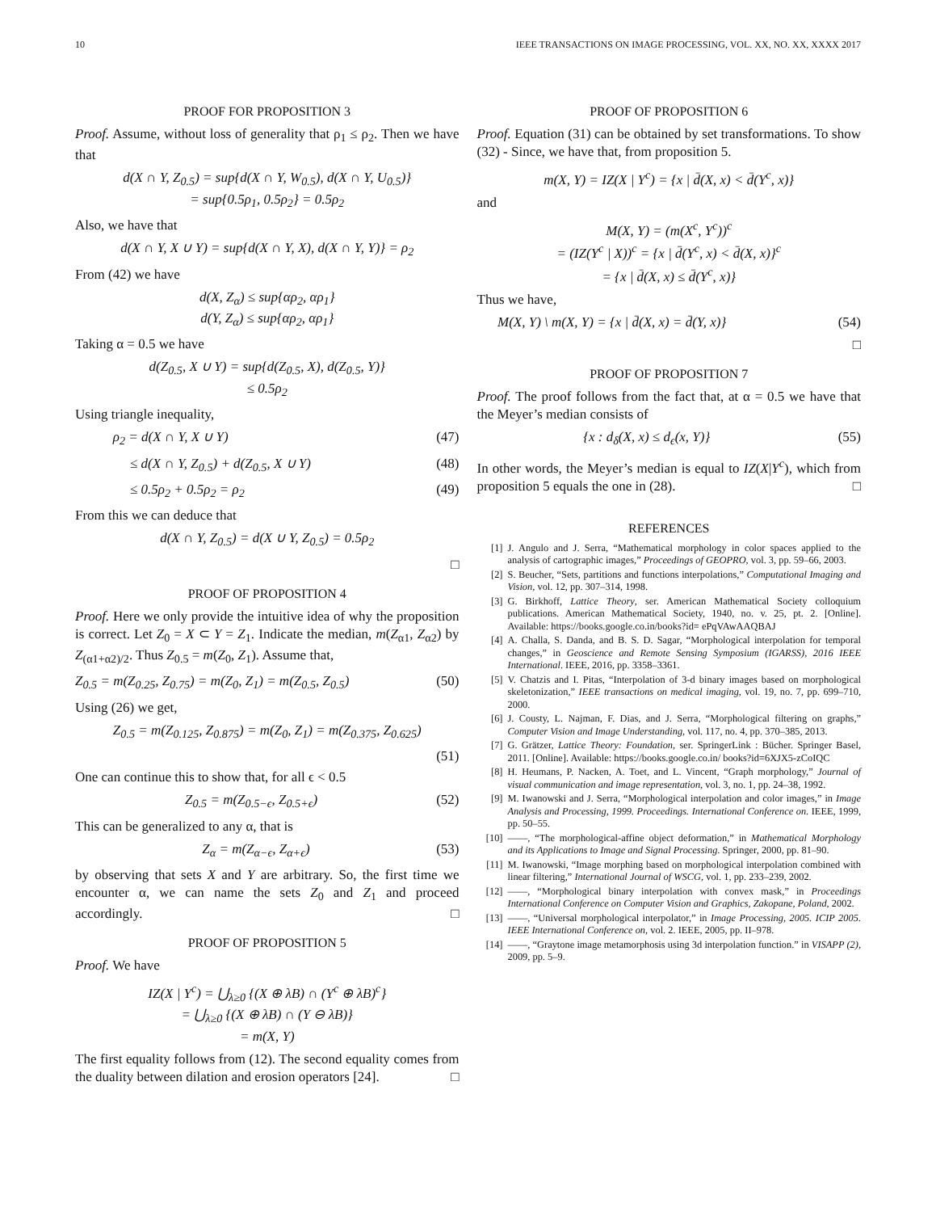10 IEEE TRANSACTIONS ON IMAGE PROCESSING, VOL. XX, NO. XX, XXXX 2017
PROOF FOR PROPOSITION 3
Proof. Assume, without loss of generality that ρ<sub>1</sub> ≤ ρ<sub>2</sub>. Then we have that
d(X ∩ Y, Z<sub>0.5</sub>) = sup{d(X ∩ Y, W<sub>0.5</sub>), d(X ∩ Y, U<sub>0.5</sub>)}
= sup{0.5ρ<sub>1</sub>, 0.5ρ<sub>2</sub>} = 0.5ρ<sub>2</sub>
Also, we have that
d(X ∩ Y, X ∪ Y) = sup{d(X ∩ Y, X), d(X ∩ Y, Y)} = ρ<sub>2</sub>
From (42) we have
d(X, Z<sub>α</sub>) ≤ sup{αρ<sub>2</sub>, αρ<sub>1</sub>}
d(Y, Z<sub>α</sub>) ≤ sup{αρ<sub>2</sub>, αρ<sub>1</sub>}
Taking α = 0.5 we have
d(Z<sub>0.5</sub>, X ∪ Y) = sup{d(Z<sub>0.5</sub>, X), d(Z<sub>0.5</sub>, Y)}
≤ 0.5ρ<sub>2</sub>
Using triangle inequality,
ρ<sub>2</sub> = d(X ∩ Y, X ∪ Y) (47)
≤ d(X ∩ Y, Z<sub>0.5</sub>) + d(Z<sub>0.5</sub>, X ∪ Y) (48)
≤ 0.5ρ<sub>2</sub> + 0.5ρ<sub>2</sub> = ρ<sub>2</sub> (49)
From this we can deduce that
d(X ∩ Y, Z<sub>0.5</sub>) = d(X ∪ Y, Z<sub>0.5</sub>) = 0.5ρ<sub>2</sub>
□
PROOF OF PROPOSITION 4
Proof. Here we only provide the intuitive idea of why the proposition is correct. Let Z<sub>0</sub> = X ⊂ Y = Z<sub>1</sub>. Indicate the median, m(Z<sub>α1</sub>, Z<sub>α2</sub>) by Z<sub>(α1+α2)/2</sub>. Thus Z<sub>0.5</sub> = m(Z<sub>0</sub>, Z<sub>1</sub>). Assume that,
Z<sub>0.5</sub> = m(Z<sub>0.25</sub>, Z<sub>0.75</sub>) = m(Z<sub>0</sub>, Z<sub>1</sub>) = m(Z<sub>0.5</sub>, Z<sub>0.5</sub>) (50)
Using (26) we get,
Z<sub>0.5</sub> = m(Z<sub>0.125</sub>, Z<sub>0.875</sub>) = m(Z<sub>0</sub>, Z<sub>1</sub>) = m(Z<sub>0.375</sub>, Z<sub>0.625</sub>)
(51)
One can continue this to show that, for all ϵ < 0.5
Z<sub>0.5</sub> = m(Z<sub>0.5−ϵ</sub>, Z<sub>0.5+ϵ</sub>) (52)
This can be generalized to any α, that is
Z<sub>α</sub> = m(Z<sub>α−ϵ</sub>, Z<sub>α+ϵ</sub>) (53)
by observing that sets X and Y are arbitrary. So, the first time we encounter α, we can name the sets Z<sub>0</sub> and Z<sub>1</sub> and proceed accordingly. □
PROOF OF PROPOSITION 5
Proof. We have
IZ(X | Y<sup>c</sup>) = ⋃<sub>λ≥0</sub> {(X ⊕ λB) ∩ (Y<sup>c</sup> ⊕ λB)<sup>c</sup>}
= ⋃<sub>λ≥0</sub> {(X ⊕ λB) ∩ (Y ⊖ λB)}
= m(X, Y)
The first equality follows from (12). The second equality comes from the duality between dilation and erosion operators [24]. □
PROOF OF PROPOSITION 6
Proof. Equation (31) can be obtained by set transformations. To show (32) - Since, we have that, from proposition 5.
m(X, Y) = IZ(X | Y<sup>c</sup>) = {x | d̄(X, x) < d̄(Y<sup>c</sup>, x)}
and
M(X, Y) = (m(X<sup>c</sup>, Y<sup>c</sup>))<sup>c</sup>
= (IZ(Y<sup>c</sup> | X))<sup>c</sup> = {x | d̄(Y<sup>c</sup>, x) < d̄(X, x)}<sup>c</sup>
= {x | d̄(X, x) ≤ d̄(Y<sup>c</sup>, x)}
Thus we have,
M(X, Y) \ m(X, Y) = {x | d̄(X, x) = d̄(Y, x)} (54)
□
PROOF OF PROPOSITION 7
Proof. The proof follows from the fact that, at α = 0.5 we have that the Meyer’s median consists of
{x : d<sub>δ</sub>(X, x) ≤ d<sub>ϵ</sub>(x, Y)} (55)
In other words, the Meyer’s median is equal to IZ(X|Y<sup>c</sup>), which from proposition 5 equals the one in (28). □
REFERENCES
[1] J. Angulo and J. Serra, “Mathematical morphology in color spaces applied to the analysis of cartographic images,” Proceedings of GEOPRO, vol. 3, pp. 59–66, 2003.
[2] S. Beucher, “Sets, partitions and functions interpolations,” Computational Imaging and Vision, vol. 12, pp. 307–314, 1998.
[3] G. Birkhoff, Lattice Theory, ser. American Mathematical Society colloquium publications. American Mathematical Society, 1940, no. v. 25, pt. 2. [Online]. Available: https://books.google.co.in/books?id= ePqVAwAAQBAJ
[4] A. Challa, S. Danda, and B. S. D. Sagar, “Morphological interpolation for temporal changes,” in Geoscience and Remote Sensing Symposium (IGARSS), 2016 IEEE International. IEEE, 2016, pp. 3358–3361.
[5] V. Chatzis and I. Pitas, “Interpolation of 3-d binary images based on morphological skeletonization,” IEEE transactions on medical imaging, vol. 19, no. 7, pp. 699–710, 2000.
[6] J. Cousty, L. Najman, F. Dias, and J. Serra, “Morphological filtering on graphs,” Computer Vision and Image Understanding, vol. 117, no. 4, pp. 370–385, 2013.
[7] G. Grätzer, Lattice Theory: Foundation, ser. SpringerLink : Bücher. Springer Basel, 2011. [Online]. Available: https://books.google.co.in/ books?id=6XJX5-zCoIQC
[8] H. Heumans, P. Nacken, A. Toet, and L. Vincent, “Graph morphology,” Journal of visual communication and image representation, vol. 3, no. 1, pp. 24–38, 1992.
[9] M. Iwanowski and J. Serra, “Morphological interpolation and color images,” in Image Analysis and Processing, 1999. Proceedings. International Conference on. IEEE, 1999, pp. 50–55.
[10] ——, “The morphological-affine object deformation,” in Mathematical Morphology and its Applications to Image and Signal Processing. Springer, 2000, pp. 81–90.
[11] M. Iwanowski, “Image morphing based on morphological interpolation combined with linear filtering,” International Journal of WSCG, vol. 1, pp. 233–239, 2002.
[12] ——, “Morphological binary interpolation with convex mask,” in Proceedings International Conference on Computer Vision and Graphics, Zakopane, Poland, 2002.
[13] ——, “Universal morphological interpolator,” in Image Processing, 2005. ICIP 2005. IEEE International Conference on, vol. 2. IEEE, 2005, pp. II–978.
[14] ——, “Graytone image metamorphosis using 3d interpolation function.” in VISAPP (2), 2009, pp. 5–9.